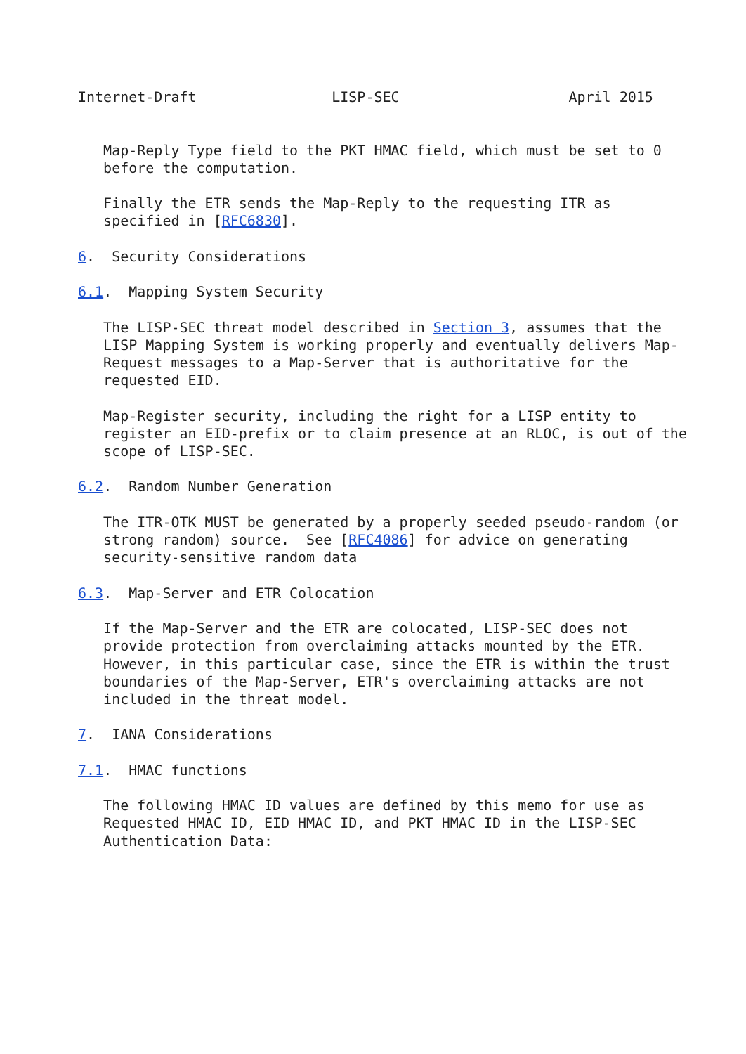Internet-Draft                LISP-SEC                    April 2015


   Map-Reply Type field to the PKT HMAC field, which must be set to 0
   before the computation.

   Finally the ETR sends the Map-Reply to the requesting ITR as
   specified in [RFC6830].

6.  Security Considerations

6.1.  Mapping System Security

   The LISP-SEC threat model described in Section 3, assumes that the
   LISP Mapping System is working properly and eventually delivers Map-
   Request messages to a Map-Server that is authoritative for the
   requested EID.

   Map-Register security, including the right for a LISP entity to
   register an EID-prefix or to claim presence at an RLOC, is out of the
   scope of LISP-SEC.

6.2.  Random Number Generation

   The ITR-OTK MUST be generated by a properly seeded pseudo-random (or
   strong random) source.  See [RFC4086] for advice on generating
   security-sensitive random data

6.3.  Map-Server and ETR Colocation

   If the Map-Server and the ETR are colocated, LISP-SEC does not
   provide protection from overclaiming attacks mounted by the ETR.
   However, in this particular case, since the ETR is within the trust
   boundaries of the Map-Server, ETR's overclaiming attacks are not
   included in the threat model.

7.  IANA Considerations

7.1.  HMAC functions

   The following HMAC ID values are defined by this memo for use as
   Requested HMAC ID, EID HMAC ID, and PKT HMAC ID in the LISP-SEC
   Authentication Data: